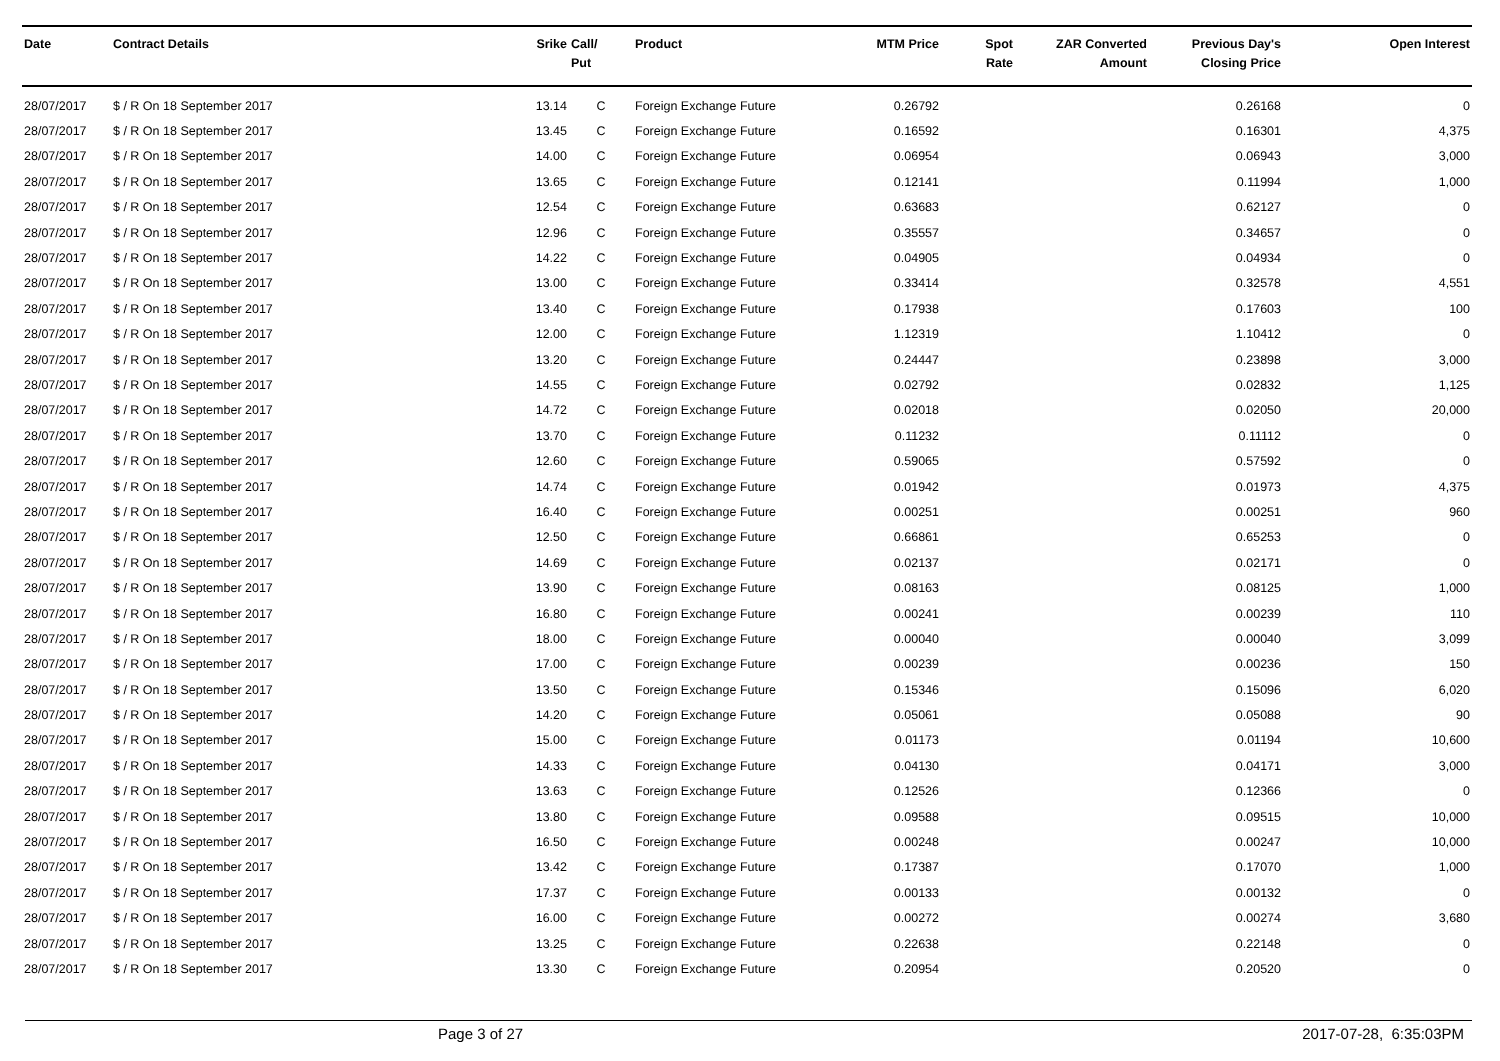| Date | Contract Details | Srike | Call/ Put | Product | MTM Price | Spot Rate | ZAR Converted Amount | Previous Day's Closing Price | Open Interest |
| --- | --- | --- | --- | --- | --- | --- | --- | --- | --- |
| 28/07/2017 | $ / R On 18 September 2017 | 13.14 | C | Foreign Exchange Future | 0.26792 | | | 0.26168 | 0 |
| 28/07/2017 | $ / R On 18 September 2017 | 13.45 | C | Foreign Exchange Future | 0.16592 | | | 0.16301 | 4,375 |
| 28/07/2017 | $ / R On 18 September 2017 | 14.00 | C | Foreign Exchange Future | 0.06954 | | | 0.06943 | 3,000 |
| 28/07/2017 | $ / R On 18 September 2017 | 13.65 | C | Foreign Exchange Future | 0.12141 | | | 0.11994 | 1,000 |
| 28/07/2017 | $ / R On 18 September 2017 | 12.54 | C | Foreign Exchange Future | 0.63683 | | | 0.62127 | 0 |
| 28/07/2017 | $ / R On 18 September 2017 | 12.96 | C | Foreign Exchange Future | 0.35557 | | | 0.34657 | 0 |
| 28/07/2017 | $ / R On 18 September 2017 | 14.22 | C | Foreign Exchange Future | 0.04905 | | | 0.04934 | 0 |
| 28/07/2017 | $ / R On 18 September 2017 | 13.00 | C | Foreign Exchange Future | 0.33414 | | | 0.32578 | 4,551 |
| 28/07/2017 | $ / R On 18 September 2017 | 13.40 | C | Foreign Exchange Future | 0.17938 | | | 0.17603 | 100 |
| 28/07/2017 | $ / R On 18 September 2017 | 12.00 | C | Foreign Exchange Future | 1.12319 | | | 1.10412 | 0 |
| 28/07/2017 | $ / R On 18 September 2017 | 13.20 | C | Foreign Exchange Future | 0.24447 | | | 0.23898 | 3,000 |
| 28/07/2017 | $ / R On 18 September 2017 | 14.55 | C | Foreign Exchange Future | 0.02792 | | | 0.02832 | 1,125 |
| 28/07/2017 | $ / R On 18 September 2017 | 14.72 | C | Foreign Exchange Future | 0.02018 | | | 0.02050 | 20,000 |
| 28/07/2017 | $ / R On 18 September 2017 | 13.70 | C | Foreign Exchange Future | 0.11232 | | | 0.11112 | 0 |
| 28/07/2017 | $ / R On 18 September 2017 | 12.60 | C | Foreign Exchange Future | 0.59065 | | | 0.57592 | 0 |
| 28/07/2017 | $ / R On 18 September 2017 | 14.74 | C | Foreign Exchange Future | 0.01942 | | | 0.01973 | 4,375 |
| 28/07/2017 | $ / R On 18 September 2017 | 16.40 | C | Foreign Exchange Future | 0.00251 | | | 0.00251 | 960 |
| 28/07/2017 | $ / R On 18 September 2017 | 12.50 | C | Foreign Exchange Future | 0.66861 | | | 0.65253 | 0 |
| 28/07/2017 | $ / R On 18 September 2017 | 14.69 | C | Foreign Exchange Future | 0.02137 | | | 0.02171 | 0 |
| 28/07/2017 | $ / R On 18 September 2017 | 13.90 | C | Foreign Exchange Future | 0.08163 | | | 0.08125 | 1,000 |
| 28/07/2017 | $ / R On 18 September 2017 | 16.80 | C | Foreign Exchange Future | 0.00241 | | | 0.00239 | 110 |
| 28/07/2017 | $ / R On 18 September 2017 | 18.00 | C | Foreign Exchange Future | 0.00040 | | | 0.00040 | 3,099 |
| 28/07/2017 | $ / R On 18 September 2017 | 17.00 | C | Foreign Exchange Future | 0.00239 | | | 0.00236 | 150 |
| 28/07/2017 | $ / R On 18 September 2017 | 13.50 | C | Foreign Exchange Future | 0.15346 | | | 0.15096 | 6,020 |
| 28/07/2017 | $ / R On 18 September 2017 | 14.20 | C | Foreign Exchange Future | 0.05061 | | | 0.05088 | 90 |
| 28/07/2017 | $ / R On 18 September 2017 | 15.00 | C | Foreign Exchange Future | 0.01173 | | | 0.01194 | 10,600 |
| 28/07/2017 | $ / R On 18 September 2017 | 14.33 | C | Foreign Exchange Future | 0.04130 | | | 0.04171 | 3,000 |
| 28/07/2017 | $ / R On 18 September 2017 | 13.63 | C | Foreign Exchange Future | 0.12526 | | | 0.12366 | 0 |
| 28/07/2017 | $ / R On 18 September 2017 | 13.80 | C | Foreign Exchange Future | 0.09588 | | | 0.09515 | 10,000 |
| 28/07/2017 | $ / R On 18 September 2017 | 16.50 | C | Foreign Exchange Future | 0.00248 | | | 0.00247 | 10,000 |
| 28/07/2017 | $ / R On 18 September 2017 | 13.42 | C | Foreign Exchange Future | 0.17387 | | | 0.17070 | 1,000 |
| 28/07/2017 | $ / R On 18 September 2017 | 17.37 | C | Foreign Exchange Future | 0.00133 | | | 0.00132 | 0 |
| 28/07/2017 | $ / R On 18 September 2017 | 16.00 | C | Foreign Exchange Future | 0.00272 | | | 0.00274 | 3,680 |
| 28/07/2017 | $ / R On 18 September 2017 | 13.25 | C | Foreign Exchange Future | 0.22638 | | | 0.22148 | 0 |
| 28/07/2017 | $ / R On 18 September 2017 | 13.30 | C | Foreign Exchange Future | 0.20954 | | | 0.20520 | 0 |
Page 3 of 27 2017-07-28, 6:35:03PM